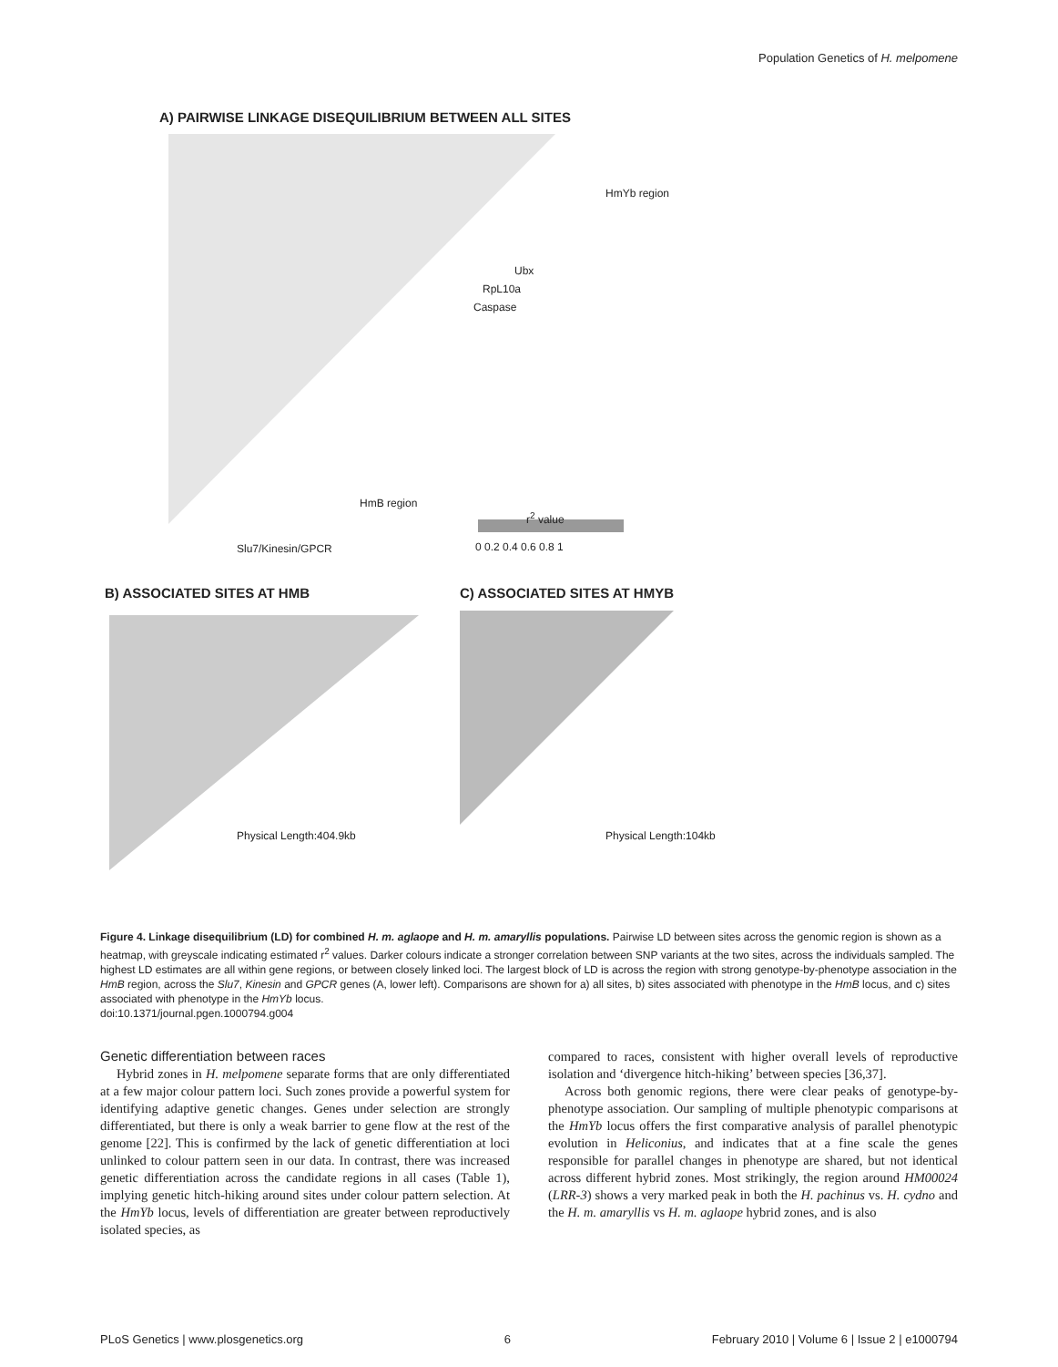Population Genetics of H. melpomene
A) PAIRWISE LINKAGE DISEQUILIBRIUM BETWEEN ALL SITES
HmYb region
Ubx
RpL10a
Caspase
HmB region
r<sup>2</sup> value
0 0.2 0.4 0.6 0.8 1
Slu7/Kinesin/GPCR
B) ASSOCIATED SITES AT HMB C) ASSOCIATED SITES AT HMYB
Physical Length:404.9kb Physical Length:104kb
Figure 4. Linkage disequilibrium (LD) for combined H. m. aglaope and H. m. amaryllis populations. Pairwise LD between sites across the genomic region is shown as a heatmap, with greyscale indicating estimated r<sup>2</sup> values. Darker colours indicate a stronger correlation between SNP variants at the two sites, across the individuals sampled. The highest LD estimates are all within gene regions, or between closely linked loci. The largest block of LD is across the region with strong genotype-by-phenotype association in the HmB region, across the Slu7, Kinesin and GPCR genes (A, lower left). Comparisons are shown for a) all sites, b) sites associated with phenotype in the HmB locus, and c) sites associated with phenotype in the HmYb locus.
doi:10.1371/journal.pgen.1000794.g004
Genetic differentiation between races
Hybrid zones in H. melpomene separate forms that are only differentiated at a few major colour pattern loci. Such zones provide a powerful system for identifying adaptive genetic changes. Genes under selection are strongly differentiated, but there is only a weak barrier to gene flow at the rest of the genome [22]. This is confirmed by the lack of genetic differentiation at loci unlinked to colour pattern seen in our data. In contrast, there was increased genetic differentiation across the candidate regions in all cases (Table 1), implying genetic hitch-hiking around sites under colour pattern selection. At the HmYb locus, levels of differentiation are greater between reproductively isolated species, as
compared to races, consistent with higher overall levels of reproductive isolation and ‘divergence hitch-hiking’ between species [36,37].
Across both genomic regions, there were clear peaks of genotype-by-phenotype association. Our sampling of multiple phenotypic comparisons at the HmYb locus offers the first comparative analysis of parallel phenotypic evolution in Heliconius, and indicates that at a fine scale the genes responsible for parallel changes in phenotype are shared, but not identical across different hybrid zones. Most strikingly, the region around HM00024 (LRR-3) shows a very marked peak in both the H. pachinus vs. H. cydno and the H. m. amaryllis vs H. m. aglaope hybrid zones, and is also
PLoS Genetics | www.plosgenetics.org 6 February 2010 | Volume 6 | Issue 2 | e1000794